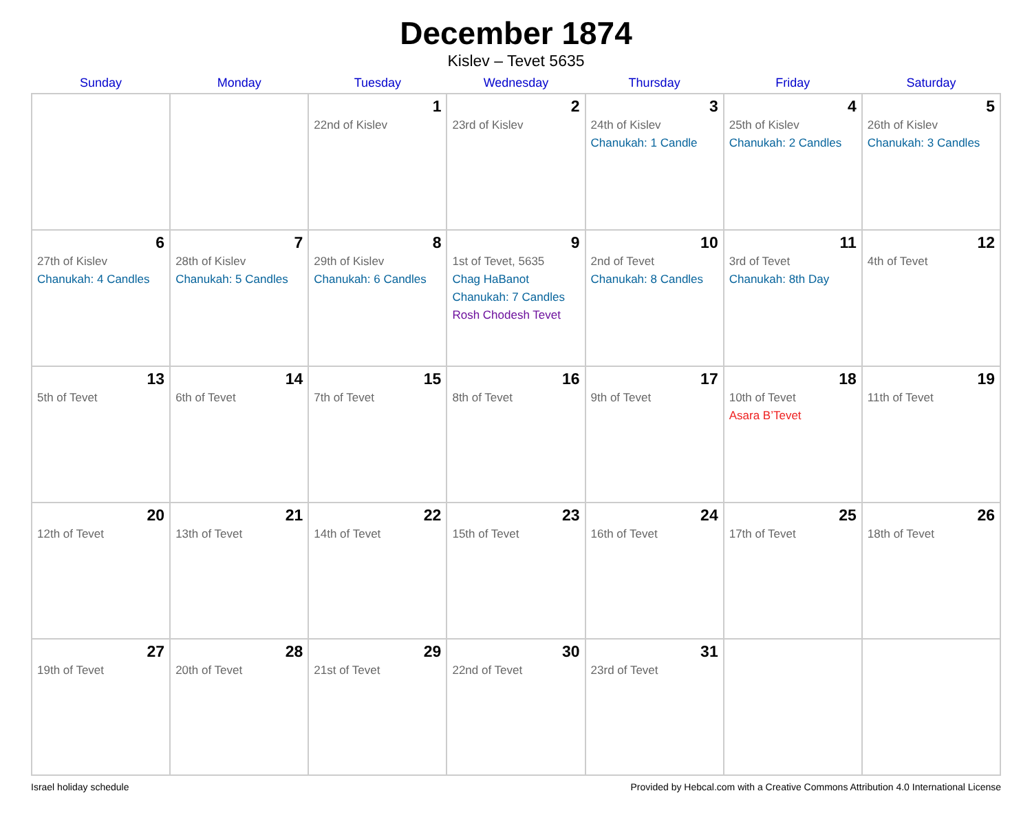December 1874
Kislev – Tevet 5635
| Sunday | Monday | Tuesday | Wednesday | Thursday | Friday | Saturday |
| --- | --- | --- | --- | --- | --- | --- |
| | | 1 22nd of Kislev | 2 23rd of Kislev | 3 24th of Kislev Chanukah: 1 Candle | 4 25th of Kislev Chanukah: 2 Candles | 5 26th of Kislev Chanukah: 3 Candles |
| 6 27th of Kislev Chanukah: 4 Candles | 7 28th of Kislev Chanukah: 5 Candles | 8 29th of Kislev Chanukah: 6 Candles | 9 1st of Tevet, 5635 Chag HaBanot Chanukah: 7 Candles Rosh Chodesh Tevet | 10 2nd of Tevet Chanukah: 8 Candles | 11 3rd of Tevet Chanukah: 8th Day | 12 4th of Tevet |
| 13 5th of Tevet | 14 6th of Tevet | 15 7th of Tevet | 16 8th of Tevet | 17 9th of Tevet | 18 10th of Tevet Asara B’Tevet | 19 11th of Tevet |
| 20 12th of Tevet | 21 13th of Tevet | 22 14th of Tevet | 23 15th of Tevet | 24 16th of Tevet | 25 17th of Tevet | 26 18th of Tevet |
| 27 19th of Tevet | 28 20th of Tevet | 29 21st of Tevet | 30 22nd of Tevet | 31 23rd of Tevet | | |
Israel holiday schedule Provided by Hebcal.com with a Creative Commons Attribution 4.0 International License